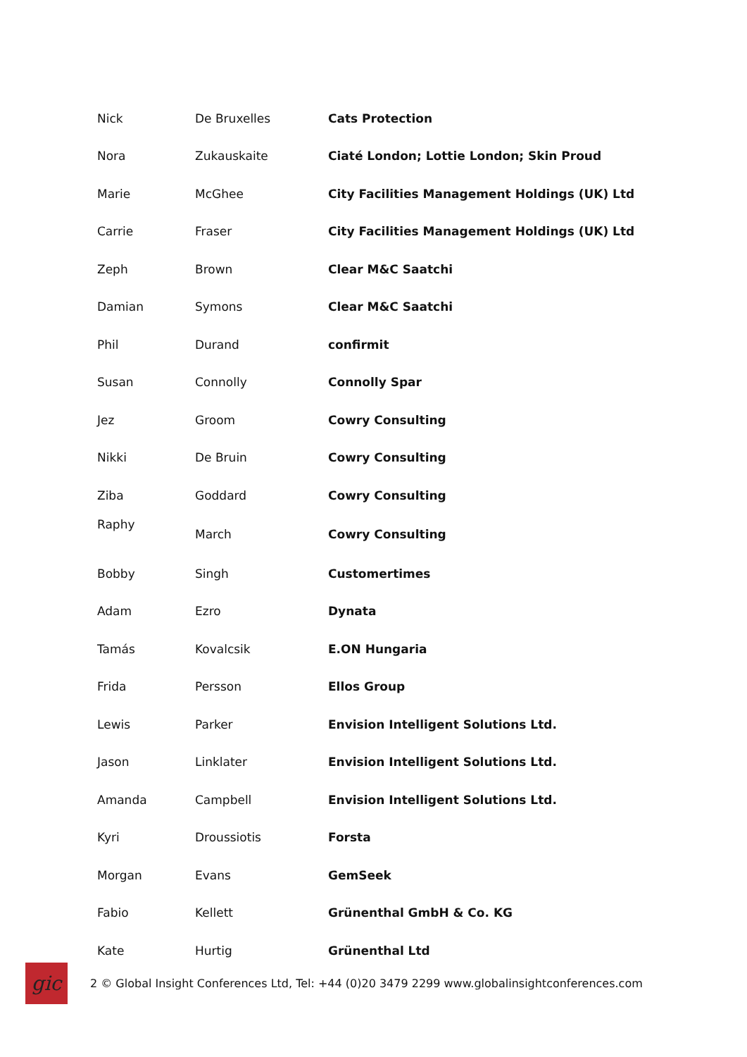| Nick | De Bruxelles | Cats Protection |
| Nora | Zukauskaite | Ciaté London; Lottie London; Skin Proud |
| Marie | McGhee | City Facilities Management Holdings (UK) Ltd |
| Carrie | Fraser | City Facilities Management Holdings (UK) Ltd |
| Zeph | Brown | Clear M&C Saatchi |
| Damian | Symons | Clear M&C Saatchi |
| Phil | Durand | confirmit |
| Susan | Connolly | Connolly Spar |
| Jez | Groom | Cowry Consulting |
| Nikki | De Bruin | Cowry Consulting |
| Ziba | Goddard | Cowry Consulting |
| Raphy | March | Cowry Consulting |
| Bobby | Singh | Customertimes |
| Adam | Ezro | Dynata |
| Tamás | Kovalcsik | E.ON Hungaria |
| Frida | Persson | Ellos Group |
| Lewis | Parker | Envision Intelligent Solutions Ltd. |
| Jason | Linklater | Envision Intelligent Solutions Ltd. |
| Amanda | Campbell | Envision Intelligent Solutions Ltd. |
| Kyri | Droussiotis | Forsta |
| Morgan | Evans | GemSeek |
| Fabio | Kellett | Grünenthal GmbH & Co. KG |
| Kate | Hurtig | Grünenthal Ltd |
gic
2 © Global Insight Conferences Ltd, Tel: +44 (0)20 3479 2299 www.globalinsightconferences.com